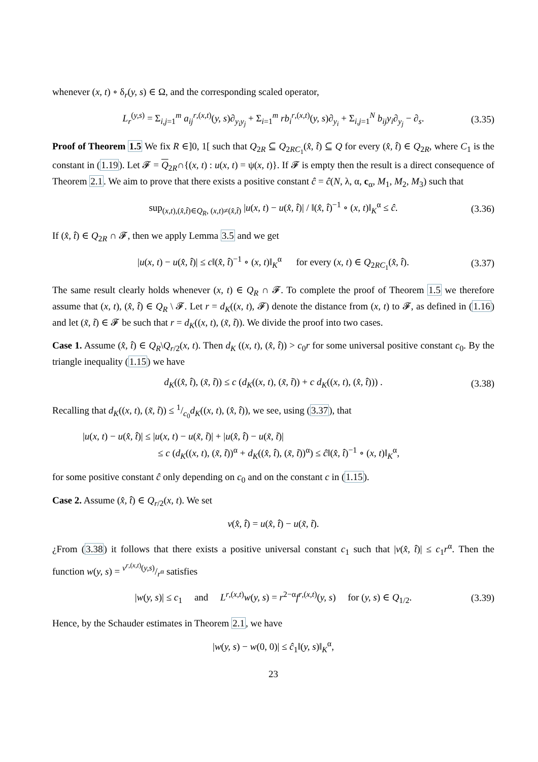whenever (x, t) ∘ δ<sub>r</sub>(y, s) ∈ Ω, and the corresponding scaled operator,
L<sub>r</sub><sup>(y,s)</sup> = Σ<sub>i,j=1</sub><sup>m</sup> a<sub>ij</sub><sup>r,(x,t)</sup>(y, s)∂<sub>y<sub>i</sub>y<sub>j</sub></sub> + Σ<sub>i=1</sub><sup>m</sup> rb<sub>i</sub><sup>r,(x,t)</sup>(y, s)∂<sub>y<sub>i</sub></sub> + Σ<sub>i,j=1</sub><sup>N</sup> b<sub>ij</sub>y<sub>i</sub>∂<sub>y<sub>j</sub></sub> − ∂<sub>s</sub>. (3.35)
Proof of Theorem 1.5 We fix R ∈]0, 1[ such that Q<sub>2R</sub> ⊆ Q<sub>2RC<sub>1</sub></sub>(x̂, t̂) ⊆ Q for every (x̂, t̂) ∈ Q<sub>2R</sub>, where C<sub>1</sub> is the constant in (1.19). Let 𝓕 = Q<sub>2R</sub>∩{(x, t) : u(x, t) = ψ(x, t)}. If 𝓕 is empty then the result is a direct consequence of Theorem 2.1. We aim to prove that there exists a positive constant ĉ = ĉ(N, λ, α, c<sub>α</sub>, M<sub>1</sub>, M<sub>2</sub>, M<sub>3</sub>) such that
sup<sub>(x,t),(x̂,t̂)∈Q<sub>R</sub>, (x,t)≠(x̂,t̂)</sub> |u(x, t) − u(x̂, t̂)| / ‖(x̂, t̂)<sup>−1</sup> ∘ (x, t)‖<sub>K</sub><sup>α</sup> ≤ ĉ. (3.36)
If (x̂, t̂) ∈ Q<sub>2R</sub> ∩ 𝓕, then we apply Lemma 3.5 and we get
|u(x, t) − u(x̂, t̂)| ≤ c‖(x̂, t̂)<sup>−1</sup> ∘ (x, t)‖<sub>K</sub><sup>α</sup> for every (x, t) ∈ Q<sub>2RC<sub>1</sub></sub>(x̂, t̂). (3.37)
The same result clearly holds whenever (x, t) ∈ Q<sub>R</sub> ∩ 𝓕. To complete the proof of Theorem 1.5 we therefore assume that (x, t), (x̂, t̂) ∈ Q<sub>R</sub> \ 𝓕. Let r = d<sub>K</sub>((x, t), 𝓕) denote the distance from (x, t) to 𝓕, as defined in (1.16) and let (x̃, t̃) ∈ 𝓕 be such that r = d<sub>K</sub>((x, t), (x̃, t̃)). We divide the proof into two cases.
Case 1. Assume (x̂, t̂) ∈ Q<sub>R</sub>\Q<sub>r/2</sub>(x, t). Then d<sub>K</sub> ((x, t), (x̂, t̂)) > c<sub>0</sub>r for some universal positive constant c<sub>0</sub>. By the triangle inequality (1.15) we have
d<sub>K</sub>((x̂, t̂), (x̃, t̃)) ≤ c (d<sub>K</sub>((x, t), (x̃, t̃)) + c d<sub>K</sub>((x, t), (x̂, t̂))) . (3.38)
Recalling that d<sub>K</sub>((x, t), (x̃, t̃)) ≤ 1/c<sub>0</sub>d<sub>K</sub>((x, t), (x̂, t̂)), we see, using (3.37), that
|u(x, t) − u(x̂, t̂)| ≤ |u(x, t) − u(x̃, t̃)| + |u(x̂, t̂) − u(x̃, t̃)|
≤ c (d<sub>K</sub>((x, t), (x̃, t̃))<sup>α</sup> + d<sub>K</sub>((x̂, t̂), (x̃, t̃))<sup>α</sup>) ≤ ĉ‖(x̂, t̂)<sup>−1</sup> ∘ (x, t)‖<sub>K</sub><sup>α</sup>,
for some positive constant ĉ only depending on c<sub>0</sub> and on the constant c in (1.15).
Case 2. Assume (x̂, t̂) ∈ Q<sub>r/2</sub>(x, t). We set
v(x̂, t̂) = u(x̂, t̂) − u(x̃, t̃).
¿From (3.38) it follows that there exists a positive universal constant c<sub>1</sub> such that |v(x̂, t̂)| ≤ c<sub>1</sub>r<sup>α</sup>. Then the function w(y, s) = v<sup>r,(x,t)</sup>(y,s)/r<sup>α</sup> satisfies
|w(y, s)| ≤ c<sub>1</sub> and L<sup>r,(x,t)</sup>w(y, s) = r<sup>2−α</sup>f<sup>r,(x,t)</sup>(y, s) for (y, s) ∈ Q<sub>1/2</sub>. (3.39)
Hence, by the Schauder estimates in Theorem 2.1, we have
|w(y, s) − w(0, 0)| ≤ ĉ<sub>1</sub>‖(y, s)‖<sub>K</sub><sup>α</sup>,
23